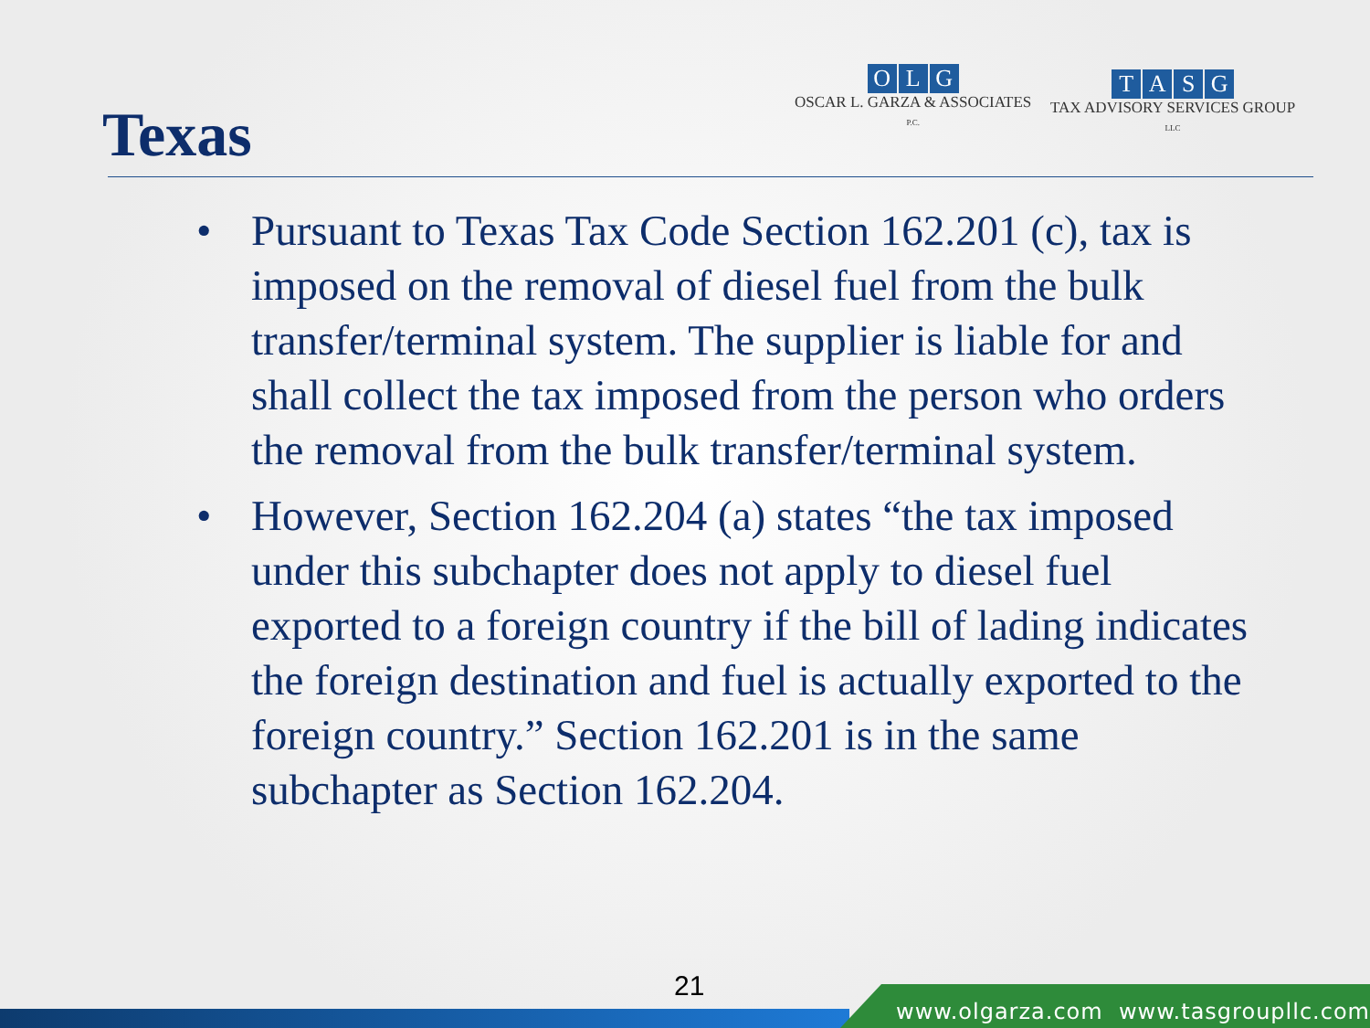Texas
OLG
OSCAR L. GARZA & ASSOCIATES
P.C.
TASG
TAX ADVISORY SERVICES GROUP
LLC
• Pursuant to Texas Tax Code Section 162.201 (c), tax is imposed on the removal of diesel fuel from the bulk transfer/terminal system. The supplier is liable for and shall collect the tax imposed from the person who orders the removal from the bulk transfer/terminal system.
• However, Section 162.204 (a) states “the tax imposed under this subchapter does not apply to diesel fuel exported to a foreign country if the bill of lading indicates the foreign destination and fuel is actually exported to the foreign country.” Section 162.201 is in the same subchapter as Section 162.204.
21
www.olgarza.com www.tasgroupllc.com